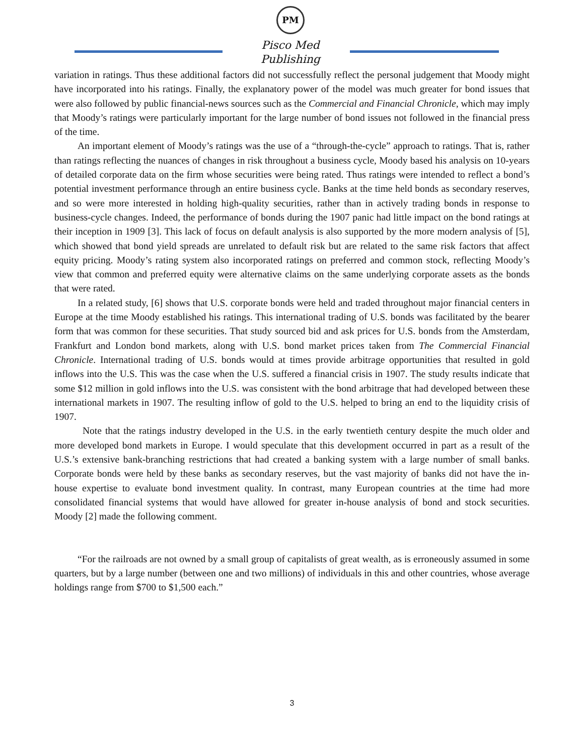PM
Pisco Med Publishing
variation in ratings. Thus these additional factors did not successfully reflect the personal judgement that Moody might have incorporated into his ratings. Finally, the explanatory power of the model was much greater for bond issues that were also followed by public financial-news sources such as the Commercial and Financial Chronicle, which may imply that Moody’s ratings were particularly important for the large number of bond issues not followed in the financial press of the time.
An important element of Moody’s ratings was the use of a “through-the-cycle” approach to ratings. That is, rather than ratings reflecting the nuances of changes in risk throughout a business cycle, Moody based his analysis on 10-years of detailed corporate data on the firm whose securities were being rated. Thus ratings were intended to reflect a bond’s potential investment performance through an entire business cycle. Banks at the time held bonds as secondary reserves, and so were more interested in holding high-quality securities, rather than in actively trading bonds in response to business-cycle changes. Indeed, the performance of bonds during the 1907 panic had little impact on the bond ratings at their inception in 1909 [3]. This lack of focus on default analysis is also supported by the more modern analysis of [5], which showed that bond yield spreads are unrelated to default risk but are related to the same risk factors that affect equity pricing. Moody’s rating system also incorporated ratings on preferred and common stock, reflecting Moody’s view that common and preferred equity were alternative claims on the same underlying corporate assets as the bonds that were rated.
In a related study, [6] shows that U.S. corporate bonds were held and traded throughout major financial centers in Europe at the time Moody established his ratings. This international trading of U.S. bonds was facilitated by the bearer form that was common for these securities. That study sourced bid and ask prices for U.S. bonds from the Amsterdam, Frankfurt and London bond markets, along with U.S. bond market prices taken from The Commercial Financial Chronicle. International trading of U.S. bonds would at times provide arbitrage opportunities that resulted in gold inflows into the U.S. This was the case when the U.S. suffered a financial crisis in 1907. The study results indicate that some $12 million in gold inflows into the U.S. was consistent with the bond arbitrage that had developed between these international markets in 1907. The resulting inflow of gold to the U.S. helped to bring an end to the liquidity crisis of 1907.
Note that the ratings industry developed in the U.S. in the early twentieth century despite the much older and more developed bond markets in Europe. I would speculate that this development occurred in part as a result of the U.S.’s extensive bank-branching restrictions that had created a banking system with a large number of small banks. Corporate bonds were held by these banks as secondary reserves, but the vast majority of banks did not have the in-house expertise to evaluate bond investment quality. In contrast, many European countries at the time had more consolidated financial systems that would have allowed for greater in-house analysis of bond and stock securities. Moody [2] made the following comment.
“For the railroads are not owned by a small group of capitalists of great wealth, as is erroneously assumed in some quarters, but by a large number (between one and two millions) of individuals in this and other countries, whose average holdings range from $700 to $1,500 each.”
3